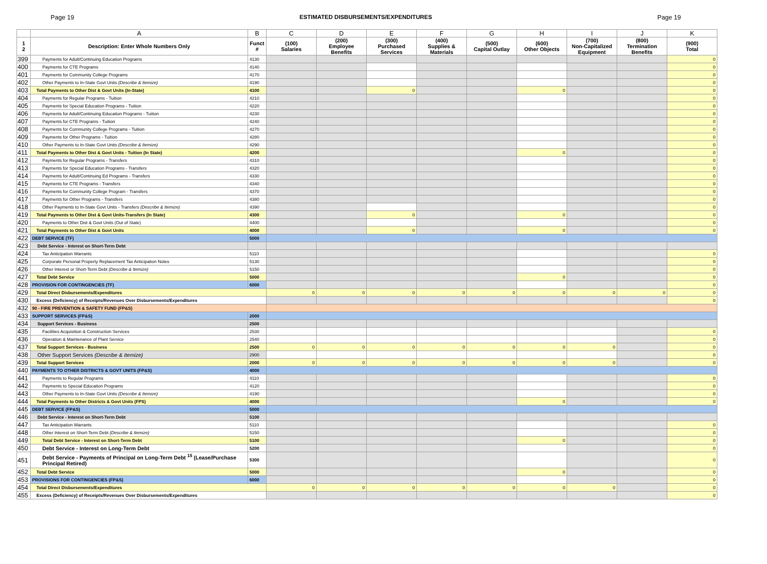Page 19 ESTIMATED DISBURSEMENTS/EXPENDITURES Page 19
| | A | B | C | D | E | F | G | H | I | J | K |
| --- | --- | --- | --- | --- | --- | --- | --- | --- | --- | --- | --- |
| 1 2 | Description: Enter Whole Numbers Only | Funct # | (100) Salaries | (200) Employee Benefits | (300) Purchased Services | (400) Supplies & Materials | (500) Capital Outlay | (600) Other Objects | (700) Non-Capitalized Equipment | (800) Termination Benefits | (900) Total |
| 399 | Payments for Adult/Continuing Education Programs | 4130 | | | | | | | | | 0 |
| 400 | Payments for CTE Programs | 4140 | | | | | | | | | 0 |
| 401 | Payments for Community College Programs | 4170 | | | | | | | | | 0 |
| 402 | Other Payments to In-State Govt Units (Describe & Itemize) | 4190 | | | | | | | | | 0 |
| 403 | Total Payments to Other Dist & Govt Units (In-State) | 4100 | | | 0 | | | 0 | | | 0 |
| 404 | Payments for Regular Programs - Tuition | 4210 | | | | | | | | | 0 |
| 405 | Payments for Special Education Programs - Tuition | 4220 | | | | | | | | | 0 |
| 406 | Payments for Adult/Continuing Education Programs - Tuition | 4230 | | | | | | | | | 0 |
| 407 | Payments for CTE Programs - Tuition | 4240 | | | | | | | | | 0 |
| 408 | Payments for Community College Programs - Tuition | 4270 | | | | | | | | | 0 |
| 409 | Payments for Other Programs - Tuition | 4280 | | | | | | | | | 0 |
| 410 | Other Payments to In-State Govt Units (Describe & Itemize) | 4290 | | | | | | | | | 0 |
| 411 | Total Payments to Other Dist & Govt Units - Tuition (In State) | 4200 | | | | | | 0 | | | 0 |
| 412 | Payments for Regular Programs - Transfers | 4310 | | | | | | | | | 0 |
| 413 | Payments for Special Education Programs - Transfers | 4320 | | | | | | | | | 0 |
| 414 | Payments for Adult/Continuing Ed Programs - Transfers | 4330 | | | | | | | | | 0 |
| 415 | Payments for CTE Programs - Transfers | 4340 | | | | | | | | | 0 |
| 416 | Payments for Community College Program - Transfers | 4370 | | | | | | | | | 0 |
| 417 | Payments for Other Programs - Transfers | 4380 | | | | | | | | | 0 |
| 418 | Other Payments to In-State Govt Units - Transfers (Describe & Itemize) | 4390 | | | | | | | | | 0 |
| 419 | Total Payments to Other Dist & Govt Units-Transfers (In State) | 4300 | | | 0 | | | 0 | | | 0 |
| 420 | Payments to Other Dist & Govt Units (Out of State) | 4400 | | | | | | | | | 0 |
| 421 | Total Payments to Other Dist & Govt Units | 4000 | | | 0 | | | 0 | | | 0 |
| 422 | DEBT SERVICE (TF) | 5000 | | | | | | | | | |
| 423 | Debt Service - Interest on Short-Term Debt | | | | | | | | | | |
| 424 | Tax Anticipation Warrants | 5110 | | | | | | | | | 0 |
| 425 | Corporate Personal Property Replacement Tax Anticipation Notes | 5130 | | | | | | | | | 0 |
| 426 | Other Interest or Short-Term Debt (Describe & Itemize) | 5150 | | | | | | | | | 0 |
| 427 | Total Debt Service | 5000 | | | | | | 0 | | | 0 |
| 428 | PROVISION FOR CONTINGENCIES (TF) | 6000 | | | | | | | | | 0 |
| 429 | Total Direct Disbursements/Expenditures | | 0 | 0 | 0 | 0 | 0 | 0 | 0 | 0 | 0 |
| 430 | Excess (Deficiency) of Receipts/Revenues Over Disbursements/Expenditures | | | | | | | | | | 0 |
| 432 | 90 - FIRE PREVENTION & SAFETY FUND (FP&S) | | | | | | | | | | |
| 433 | SUPPORT SERVICES (FP&S) | 2000 | | | | | | | | | |
| 434 | Support Services - Business | 2500 | | | | | | | | | |
| 435 | Facilities Acquisition & Construction Services | 2530 | | | | | | | | | 0 |
| 436 | Operation & Maintenance of Plant Service | 2540 | | | | | | | | | 0 |
| 437 | Total Support Services - Business | 2500 | 0 | 0 | 0 | 0 | 0 | 0 | 0 | | 0 |
| 438 | Other Support Services (Describe & Itemize) | 2900 | | | | | | | | | 0 |
| 439 | Total Support Services | 2000 | 0 | 0 | 0 | 0 | 0 | 0 | 0 | | 0 |
| 440 | PAYMENTS TO OTHER DISTRICTS & GOVT UNITS (FP&S) | 4000 | | | | | | | | | |
| 441 | Payments to Regular Programs | 4110 | | | | | | | | | 0 |
| 442 | Payments to Special Education Programs | 4120 | | | | | | | | | 0 |
| 443 | Other Payments to In-State Govt Units (Describe & Itemize) | 4190 | | | | | | | | | 0 |
| 444 | Total Payments to Other Districts & Govt Units (FPS) | 4000 | | | | | | 0 | | | 0 |
| 445 | DEBT SERVICE (FP&S) | 5000 | | | | | | | | | |
| 446 | Debt Service - Interest on Short-Term Debt | 5100 | | | | | | | | | |
| 447 | Tax Anticipation Warrants | 5110 | | | | | | | | | 0 |
| 448 | Other Interest on Short-Term Debt (Describe & Itemize) | 5150 | | | | | | | | | 0 |
| 449 | Total Debt Service - Interest on Short-Term Debt | 5100 | | | | | | 0 | | | 0 |
| 450 | Debt Service - Interest on Long-Term Debt | 5200 | | | | | | | | | 0 |
| 451 | Debt Service - Payments of Principal on Long-Term Debt <sup>15</sup> (Lease/Purchase Principal Retired) | 5300 | | | | | | | | | 0 |
| 452 | Total Debt Service | 5000 | | | | | | 0 | | | 0 |
| 453 | PROVISIONS FOR CONTINGENCIES (FP&S) | 6000 | | | | | | | | | 0 |
| 454 | Total Direct Disbursements/Expenditures | | 0 | 0 | 0 | 0 | 0 | 0 | 0 | | 0 |
| 455 | Excess (Deficiency) of Receipts/Revenues Over Disbursements/Expenditures | | | | | | | | | | 0 |